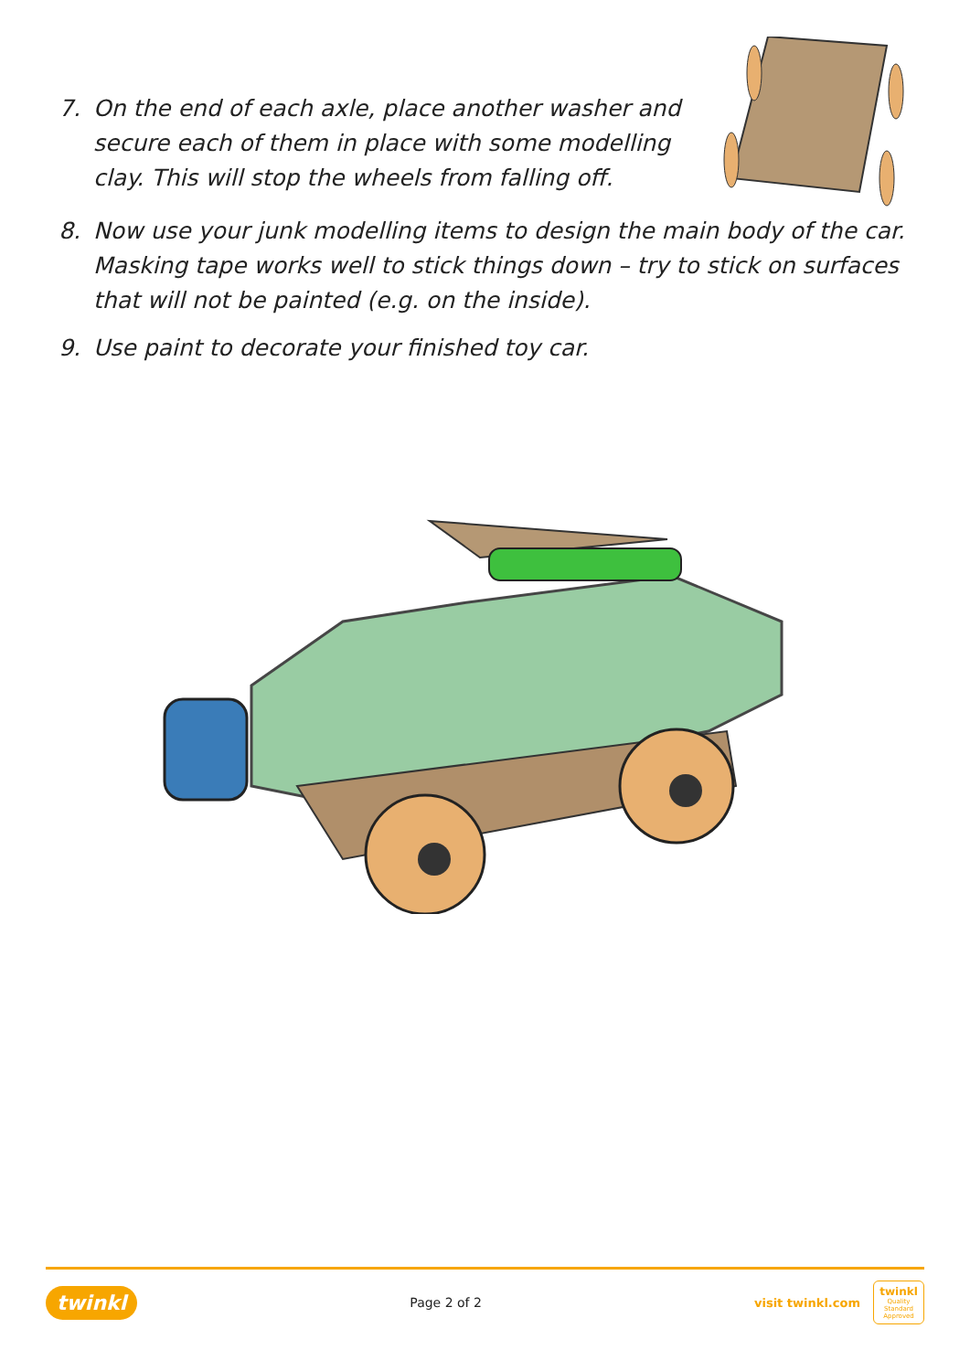7. On the end of each axle, place another washer and secure each of them in place with some modelling clay. This will stop the wheels from falling off.
8. Now use your junk modelling items to design the main body of the car. Masking tape works well to stick things down – try to stick on surfaces that will not be painted (e.g. on the inside).
9. Use paint to decorate your finished toy car.
twinkl Page 2 of 2 visit twinkl.com twinkl
Quality Standard Approved